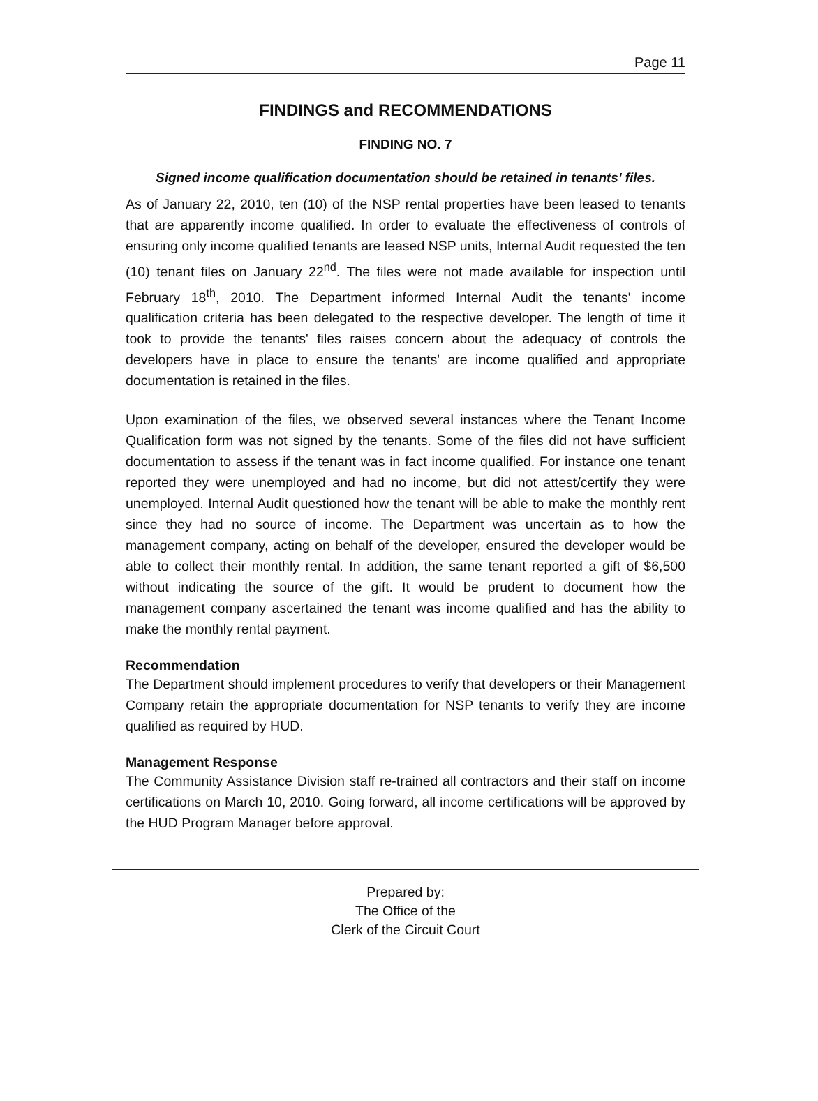Page 11
FINDINGS and RECOMMENDATIONS
FINDING NO. 7
Signed income qualification documentation should be retained in tenants' files.
As of January 22, 2010, ten (10) of the NSP rental properties have been leased to tenants that are apparently income qualified. In order to evaluate the effectiveness of controls of ensuring only income qualified tenants are leased NSP units, Internal Audit requested the ten (10) tenant files on January 22<sup>nd</sup>. The files were not made available for inspection until February 18<sup>th</sup>, 2010. The Department informed Internal Audit the tenants' income qualification criteria has been delegated to the respective developer. The length of time it took to provide the tenants' files raises concern about the adequacy of controls the developers have in place to ensure the tenants' are income qualified and appropriate documentation is retained in the files.
Upon examination of the files, we observed several instances where the Tenant Income Qualification form was not signed by the tenants. Some of the files did not have sufficient documentation to assess if the tenant was in fact income qualified. For instance one tenant reported they were unemployed and had no income, but did not attest/certify they were unemployed. Internal Audit questioned how the tenant will be able to make the monthly rent since they had no source of income. The Department was uncertain as to how the management company, acting on behalf of the developer, ensured the developer would be able to collect their monthly rental. In addition, the same tenant reported a gift of $6,500 without indicating the source of the gift. It would be prudent to document how the management company ascertained the tenant was income qualified and has the ability to make the monthly rental payment.
Recommendation
The Department should implement procedures to verify that developers or their Management Company retain the appropriate documentation for NSP tenants to verify they are income qualified as required by HUD.
Management Response
The Community Assistance Division staff re-trained all contractors and their staff on income certifications on March 10, 2010. Going forward, all income certifications will be approved by the HUD Program Manager before approval.
Prepared by:
The Office of the
Clerk of the Circuit Court